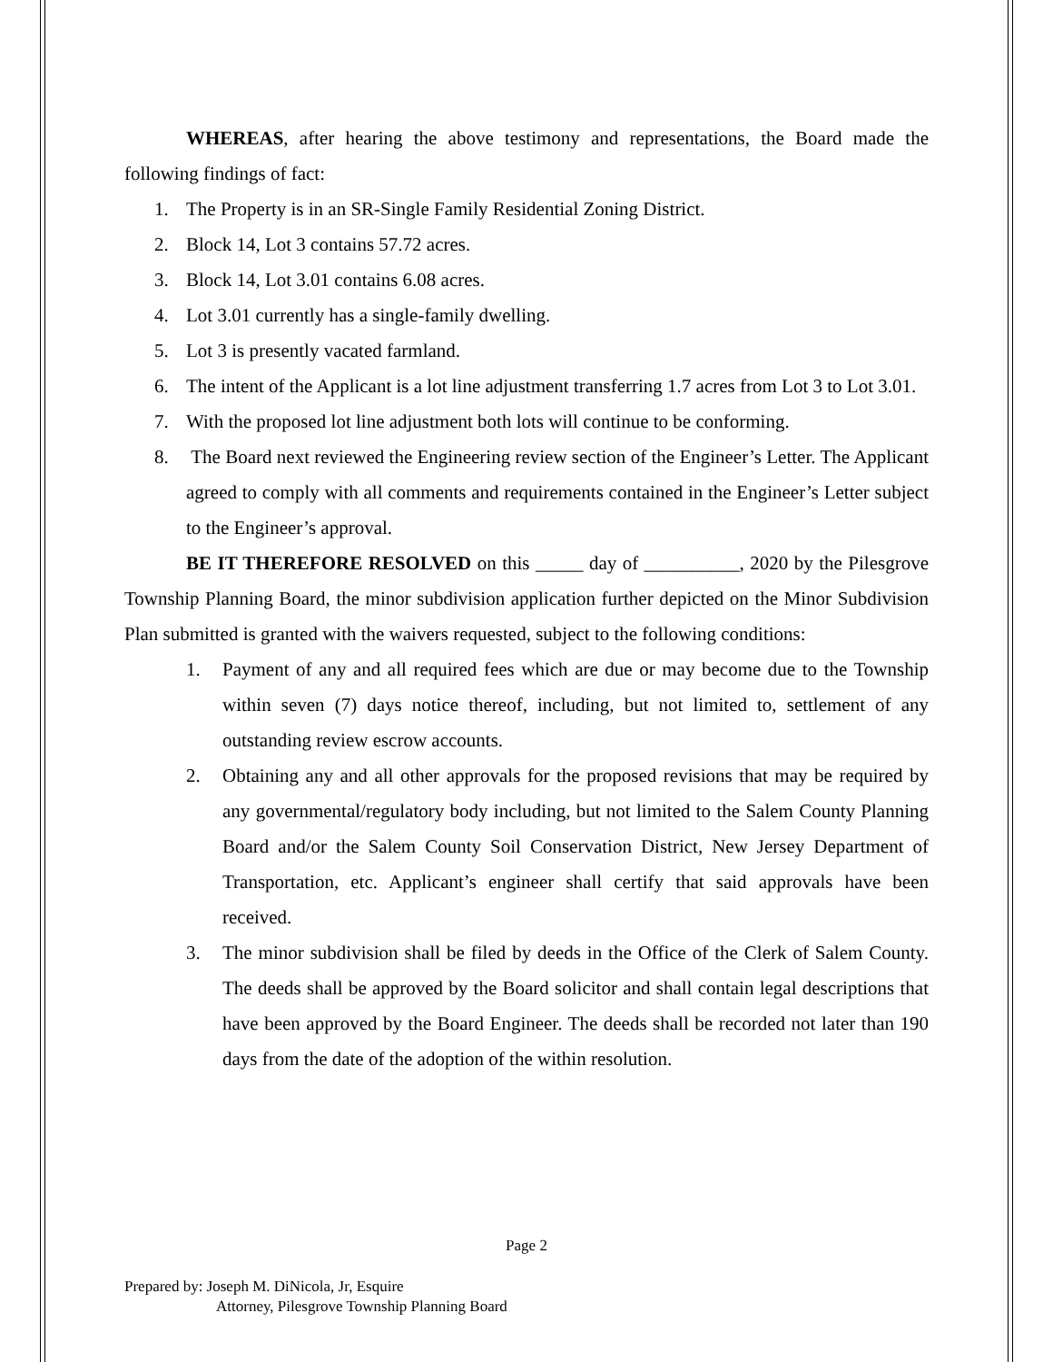WHEREAS, after hearing the above testimony and representations, the Board made the following findings of fact:
1. The Property is in an SR-Single Family Residential Zoning District.
2. Block 14, Lot 3 contains 57.72 acres.
3. Block 14, Lot 3.01 contains 6.08 acres.
4. Lot 3.01 currently has a single-family dwelling.
5. Lot 3 is presently vacated farmland.
6. The intent of the Applicant is a lot line adjustment transferring 1.7 acres from Lot 3 to Lot 3.01.
7. With the proposed lot line adjustment both lots will continue to be conforming.
8. The Board next reviewed the Engineering review section of the Engineer’s Letter. The Applicant agreed to comply with all comments and requirements contained in the Engineer’s Letter subject to the Engineer’s approval.
BE IT THEREFORE RESOLVED on this _____ day of __________, 2020 by the Pilesgrove Township Planning Board, the minor subdivision application further depicted on the Minor Subdivision Plan submitted is granted with the waivers requested, subject to the following conditions:
1. Payment of any and all required fees which are due or may become due to the Township within seven (7) days notice thereof, including, but not limited to, settlement of any outstanding review escrow accounts.
2. Obtaining any and all other approvals for the proposed revisions that may be required by any governmental/regulatory body including, but not limited to the Salem County Planning Board and/or the Salem County Soil Conservation District, New Jersey Department of Transportation, etc. Applicant’s engineer shall certify that said approvals have been received.
3. The minor subdivision shall be filed by deeds in the Office of the Clerk of Salem County. The deeds shall be approved by the Board solicitor and shall contain legal descriptions that have been approved by the Board Engineer. The deeds shall be recorded not later than 190 days from the date of the adoption of the within resolution.
Page 2
Prepared by: Joseph M. DiNicola, Jr, Esquire
Attorney, Pilesgrove Township Planning Board